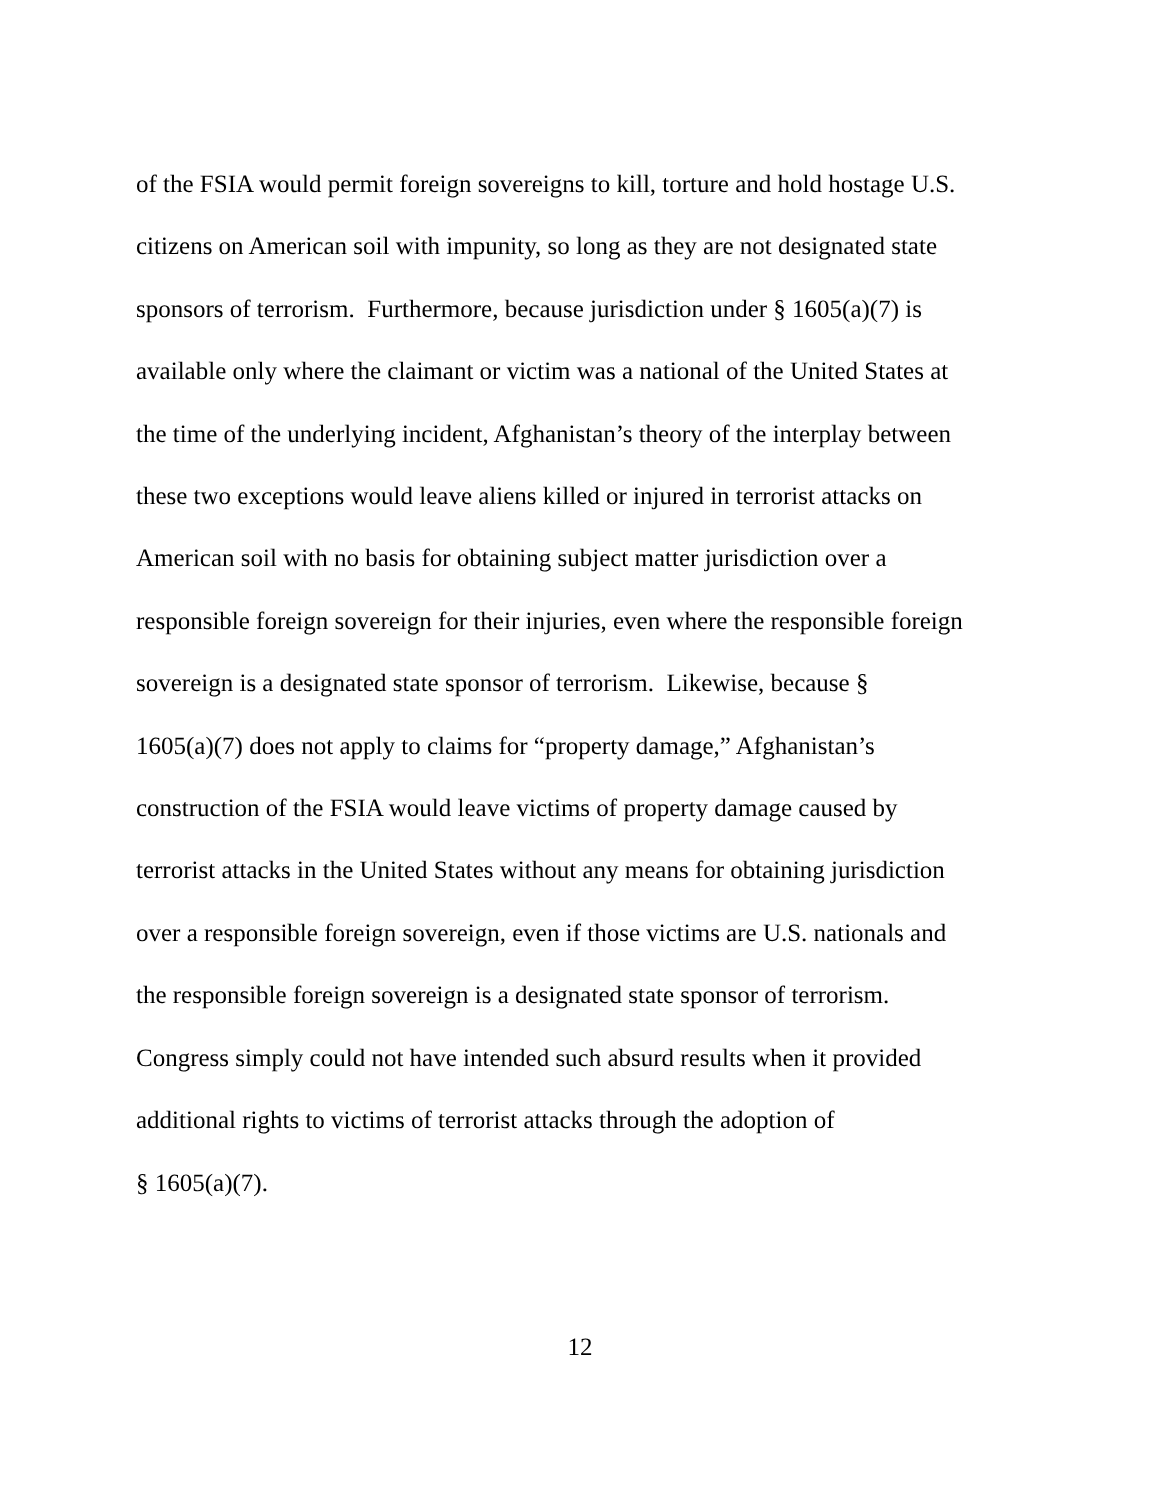of the FSIA would permit foreign sovereigns to kill, torture and hold hostage U.S.
citizens on American soil with impunity, so long as they are not designated state
sponsors of terrorism. Furthermore, because jurisdiction under § 1605(a)(7) is
available only where the claimant or victim was a national of the United States at
the time of the underlying incident, Afghanistan’s theory of the interplay between
these two exceptions would leave aliens killed or injured in terrorist attacks on
American soil with no basis for obtaining subject matter jurisdiction over a
responsible foreign sovereign for their injuries, even where the responsible foreign
sovereign is a designated state sponsor of terrorism. Likewise, because §
1605(a)(7) does not apply to claims for “property damage,” Afghanistan’s
construction of the FSIA would leave victims of property damage caused by
terrorist attacks in the United States without any means for obtaining jurisdiction
over a responsible foreign sovereign, even if those victims are U.S. nationals and
the responsible foreign sovereign is a designated state sponsor of terrorism.
Congress simply could not have intended such absurd results when it provided
additional rights to victims of terrorist attacks through the adoption of
§ 1605(a)(7).
12